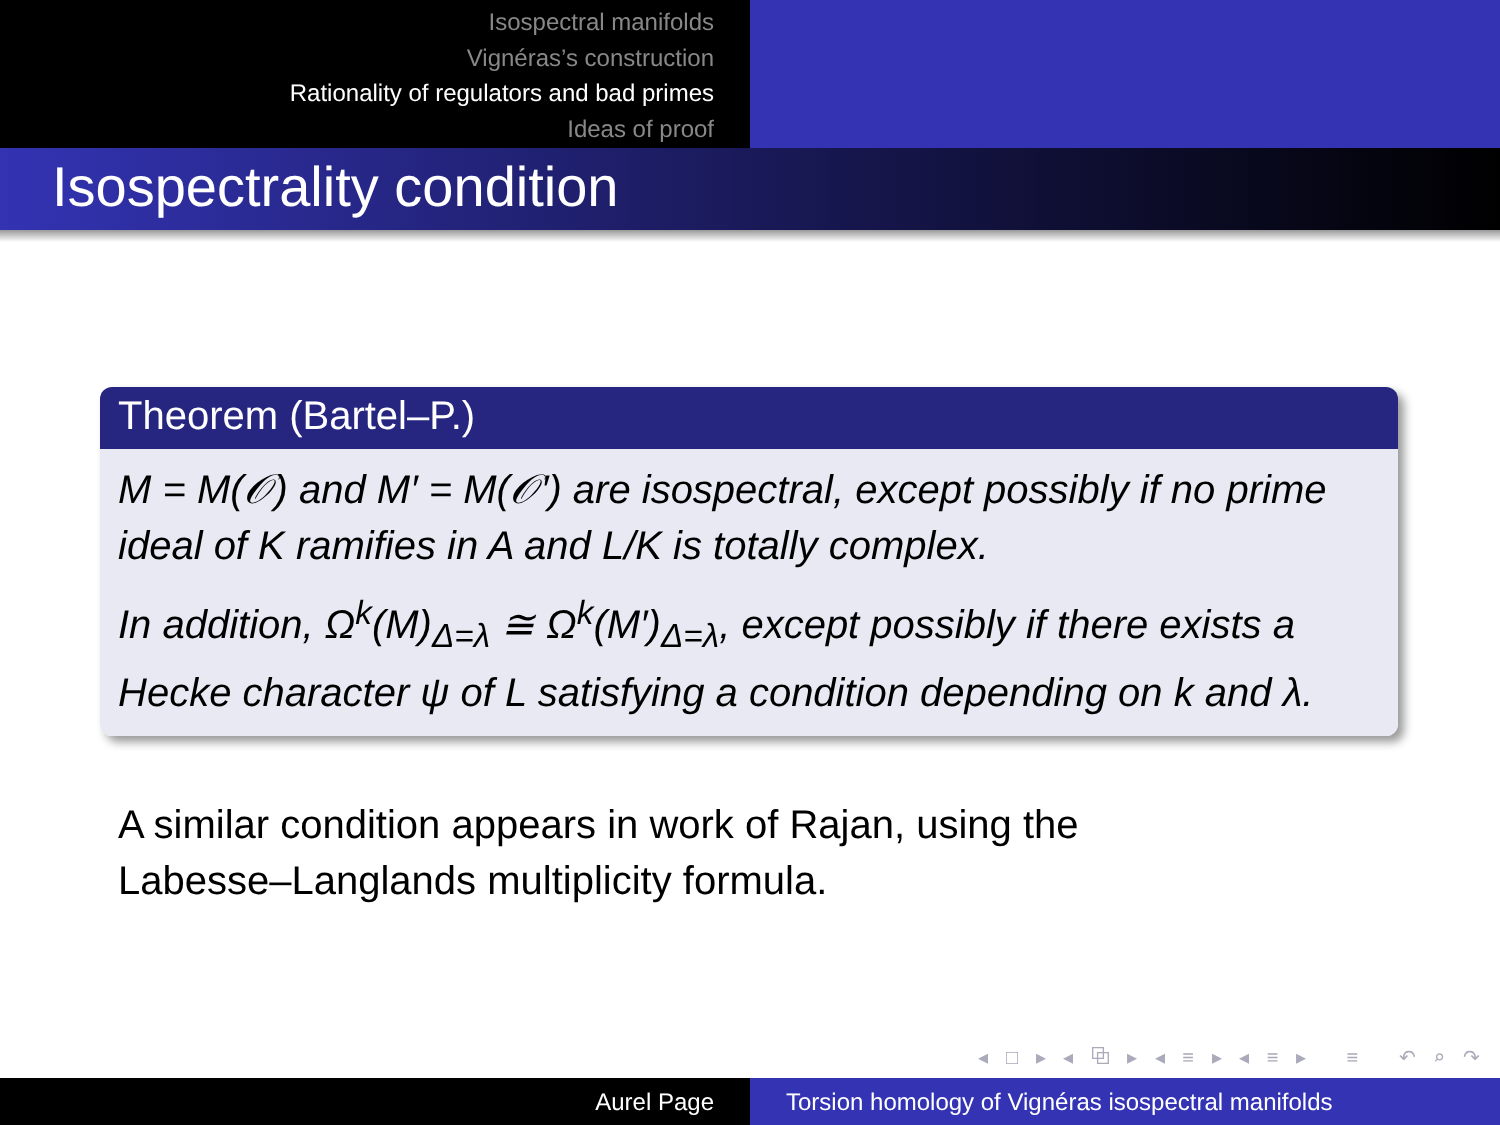Isospectral manifolds
Vignéras’s construction
Rationality of regulators and bad primes
Ideas of proof
Isospectrality condition
Theorem (Bartel–P.)
M = M(𝒪) and M′ = M(𝒪′) are isospectral, except possibly if no prime ideal of K ramifies in A and L/K is totally complex.
In addition, Ω<sup>k</sup>(M)<sub>Δ=λ</sub> ≅ Ω<sup>k</sup>(M′)<sub>Δ=λ</sub>, except possibly if there exists a Hecke character ψ of L satisfying a condition depending on k and λ.
A similar condition appears in work of Rajan, using the
Labesse–Langlands multiplicity formula.
◂ □ ▸ ◂ ⧉ ▸ ◂ ≡ ▸ ◂ ≡ ▸ ≡ ↶ ⌕ ↷
Aurel Page Torsion homology of Vignéras isospectral manifolds